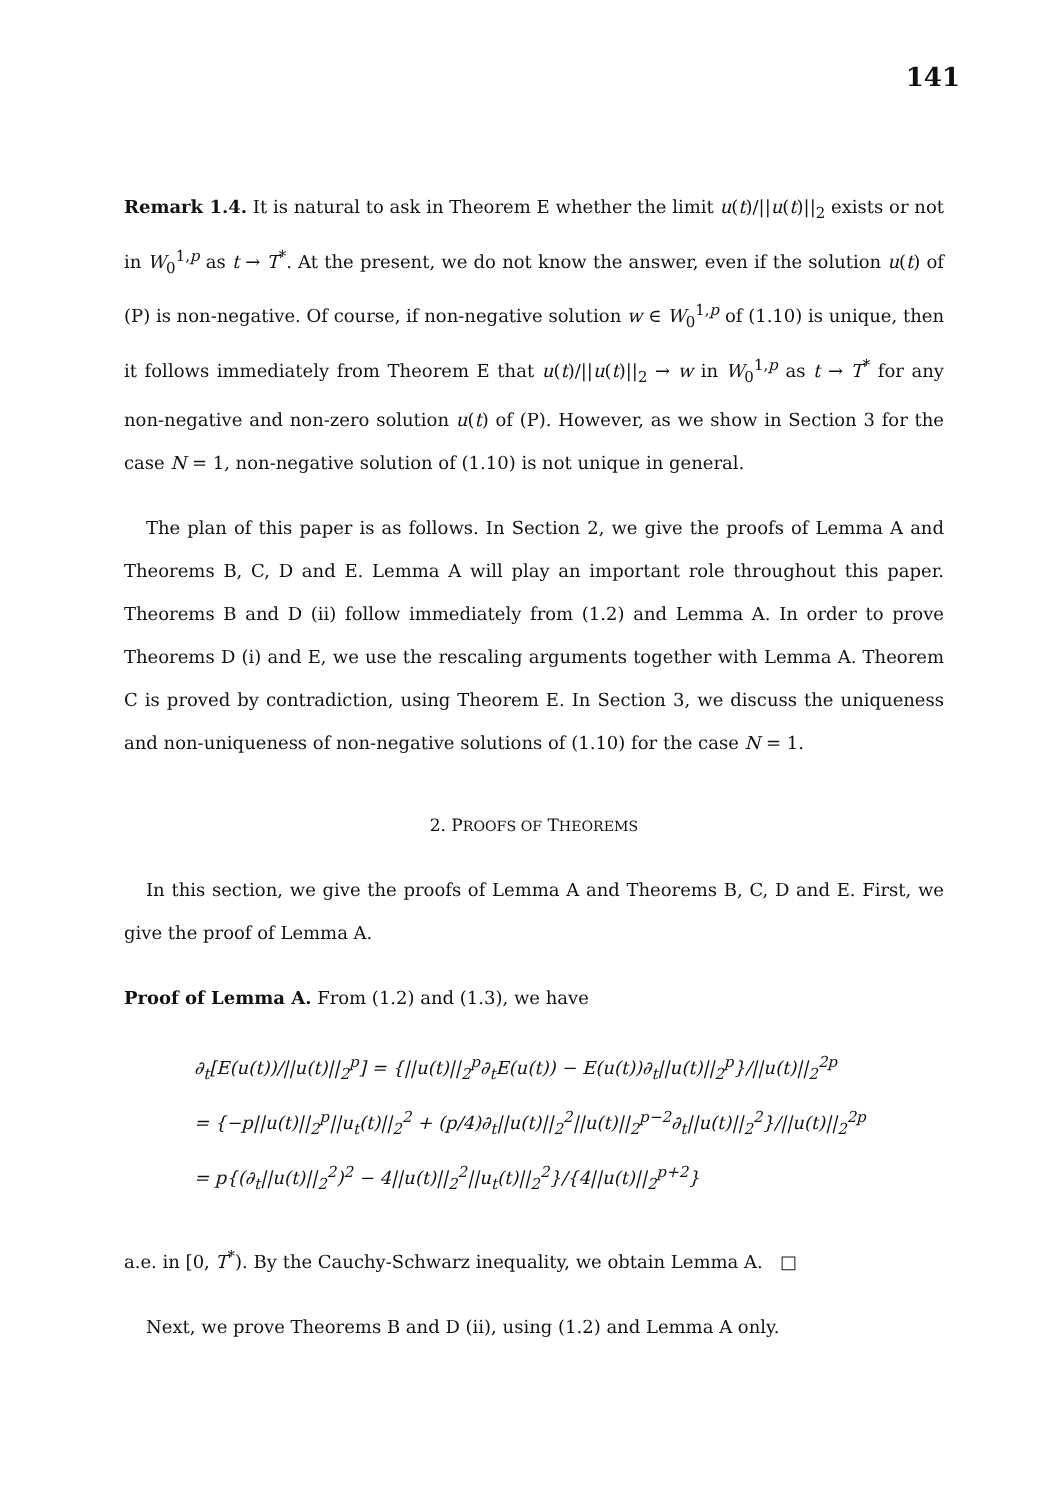141
Remark 1.4. It is natural to ask in Theorem E whether the limit u(t)/||u(t)||<sub>2</sub> exists or not in W<sub>0</sub><sup>1,p</sup> as t → T<sup>*</sup>. At the present, we do not know the answer, even if the solution u(t) of (P) is non-negative. Of course, if non-negative solution w ∈ W<sub>0</sub><sup>1,p</sup> of (1.10) is unique, then it follows immediately from Theorem E that u(t)/||u(t)||<sub>2</sub> → w in W<sub>0</sub><sup>1,p</sup> as t → T<sup>*</sup> for any non-negative and non-zero solution u(t) of (P). However, as we show in Section 3 for the case N = 1, non-negative solution of (1.10) is not unique in general.
The plan of this paper is as follows. In Section 2, we give the proofs of Lemma A and Theorems B, C, D and E. Lemma A will play an important role throughout this paper. Theorems B and D (ii) follow immediately from (1.2) and Lemma A. In order to prove Theorems D (i) and E, we use the rescaling arguments together with Lemma A. Theorem C is proved by contradiction, using Theorem E. In Section 3, we discuss the uniqueness and non-uniqueness of non-negative solutions of (1.10) for the case N = 1.
2. PROOFS OF THEOREMS
In this section, we give the proofs of Lemma A and Theorems B, C, D and E. First, we give the proof of Lemma A.
Proof of Lemma A. From (1.2) and (1.3), we have
∂<sub>t</sub>[E(u(t))/||u(t)||<sub>2</sub><sup>p</sup>] = {||u(t)||<sub>2</sub><sup>p</sup>∂<sub>t</sub>E(u(t)) − E(u(t))∂<sub>t</sub>||u(t)||<sub>2</sub><sup>p</sup>}/||u(t)||<sub>2</sub><sup>2p</sup>
= {−p||u(t)||<sub>2</sub><sup>p</sup>||u<sub>t</sub>(t)||<sub>2</sub><sup>2</sup> + (p/4)∂<sub>t</sub>||u(t)||<sub>2</sub><sup>2</sup>||u(t)||<sub>2</sub><sup>p−2</sup>∂<sub>t</sub>||u(t)||<sub>2</sub><sup>2</sup>}/||u(t)||<sub>2</sub><sup>2p</sup>
= p{(∂<sub>t</sub>||u(t)||<sub>2</sub><sup>2</sup>)<sup>2</sup> − 4||u(t)||<sub>2</sub><sup>2</sup>||u<sub>t</sub>(t)||<sub>2</sub><sup>2</sup>}/{4||u(t)||<sub>2</sub><sup>p+2</sup>}
a.e. in [0, T<sup>*</sup>). By the Cauchy-Schwarz inequality, we obtain Lemma A. □
Next, we prove Theorems B and D (ii), using (1.2) and Lemma A only.